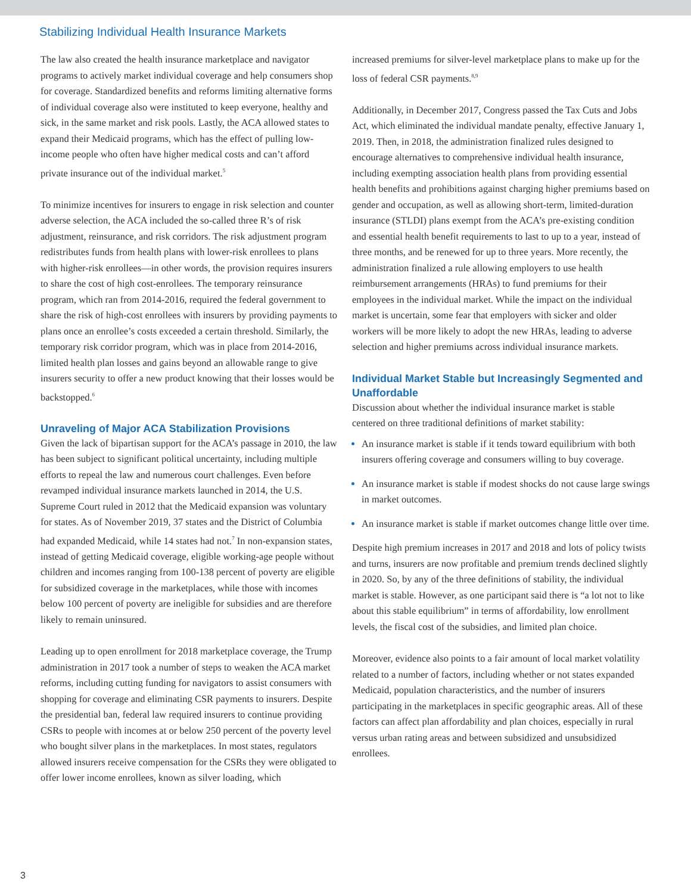Stabilizing Individual Health Insurance Markets
The law also created the health insurance marketplace and navigator programs to actively market individual coverage and help consumers shop for coverage. Standardized benefits and reforms limiting alternative forms of individual coverage also were instituted to keep everyone, healthy and sick, in the same market and risk pools. Lastly, the ACA allowed states to expand their Medicaid programs, which has the effect of pulling low-income people who often have higher medical costs and can’t afford private insurance out of the individual market.<sup>5</sup>
To minimize incentives for insurers to engage in risk selection and counter adverse selection, the ACA included the so-called three R’s of risk adjustment, reinsurance, and risk corridors. The risk adjustment program redistributes funds from health plans with lower-risk enrollees to plans with higher-risk enrollees—in other words, the provision requires insurers to share the cost of high cost-enrollees. The temporary reinsurance program, which ran from 2014-2016, required the federal government to share the risk of high-cost enrollees with insurers by providing payments to plans once an enrollee’s costs exceeded a certain threshold. Similarly, the temporary risk corridor program, which was in place from 2014-2016, limited health plan losses and gains beyond an allowable range to give insurers security to offer a new product knowing that their losses would be backstopped.<sup>6</sup>
Unraveling of Major ACA Stabilization Provisions
Given the lack of bipartisan support for the ACA’s passage in 2010, the law has been subject to significant political uncertainty, including multiple efforts to repeal the law and numerous court challenges. Even before revamped individual insurance markets launched in 2014, the U.S. Supreme Court ruled in 2012 that the Medicaid expansion was voluntary for states. As of November 2019, 37 states and the District of Columbia had expanded Medicaid, while 14 states had not.<sup>7</sup> In non-expansion states, instead of getting Medicaid coverage, eligible working-age people without children and incomes ranging from 100-138 percent of poverty are eligible for subsidized coverage in the marketplaces, while those with incomes below 100 percent of poverty are ineligible for subsidies and are therefore likely to remain uninsured.
Leading up to open enrollment for 2018 marketplace coverage, the Trump administration in 2017 took a number of steps to weaken the ACA market reforms, including cutting funding for navigators to assist consumers with shopping for coverage and eliminating CSR payments to insurers. Despite the presidential ban, federal law required insurers to continue providing CSRs to people with incomes at or below 250 percent of the poverty level who bought silver plans in the marketplaces. In most states, regulators allowed insurers receive compensation for the CSRs they were obligated to offer lower income enrollees, known as silver loading, which
increased premiums for silver-level marketplace plans to make up for the loss of federal CSR payments.<sup>8,9</sup>
Additionally, in December 2017, Congress passed the Tax Cuts and Jobs Act, which eliminated the individual mandate penalty, effective January 1, 2019. Then, in 2018, the administration finalized rules designed to encourage alternatives to comprehensive individual health insurance, including exempting association health plans from providing essential health benefits and prohibitions against charging higher premiums based on gender and occupation, as well as allowing short-term, limited-duration insurance (STLDI) plans exempt from the ACA’s pre-existing condition and essential health benefit requirements to last to up to a year, instead of three months, and be renewed for up to three years. More recently, the administration finalized a rule allowing employers to use health reimbursement arrangements (HRAs) to fund premiums for their employees in the individual market. While the impact on the individual market is uncertain, some fear that employers with sicker and older workers will be more likely to adopt the new HRAs, leading to adverse selection and higher premiums across individual insurance markets.
Individual Market Stable but Increasingly Segmented and Unaffordable
Discussion about whether the individual insurance market is stable centered on three traditional definitions of market stability:
An insurance market is stable if it tends toward equilibrium with both insurers offering coverage and consumers willing to buy coverage.
An insurance market is stable if modest shocks do not cause large swings in market outcomes.
An insurance market is stable if market outcomes change little over time.
Despite high premium increases in 2017 and 2018 and lots of policy twists and turns, insurers are now profitable and premium trends declined slightly in 2020. So, by any of the three definitions of stability, the individual market is stable. However, as one participant said there is “a lot not to like about this stable equilibrium” in terms of affordability, low enrollment levels, the fiscal cost of the subsidies, and limited plan choice.
Moreover, evidence also points to a fair amount of local market volatility related to a number of factors, including whether or not states expanded Medicaid, population characteristics, and the number of insurers participating in the marketplaces in specific geographic areas. All of these factors can affect plan affordability and plan choices, especially in rural versus urban rating areas and between subsidized and unsubsidized enrollees.
3